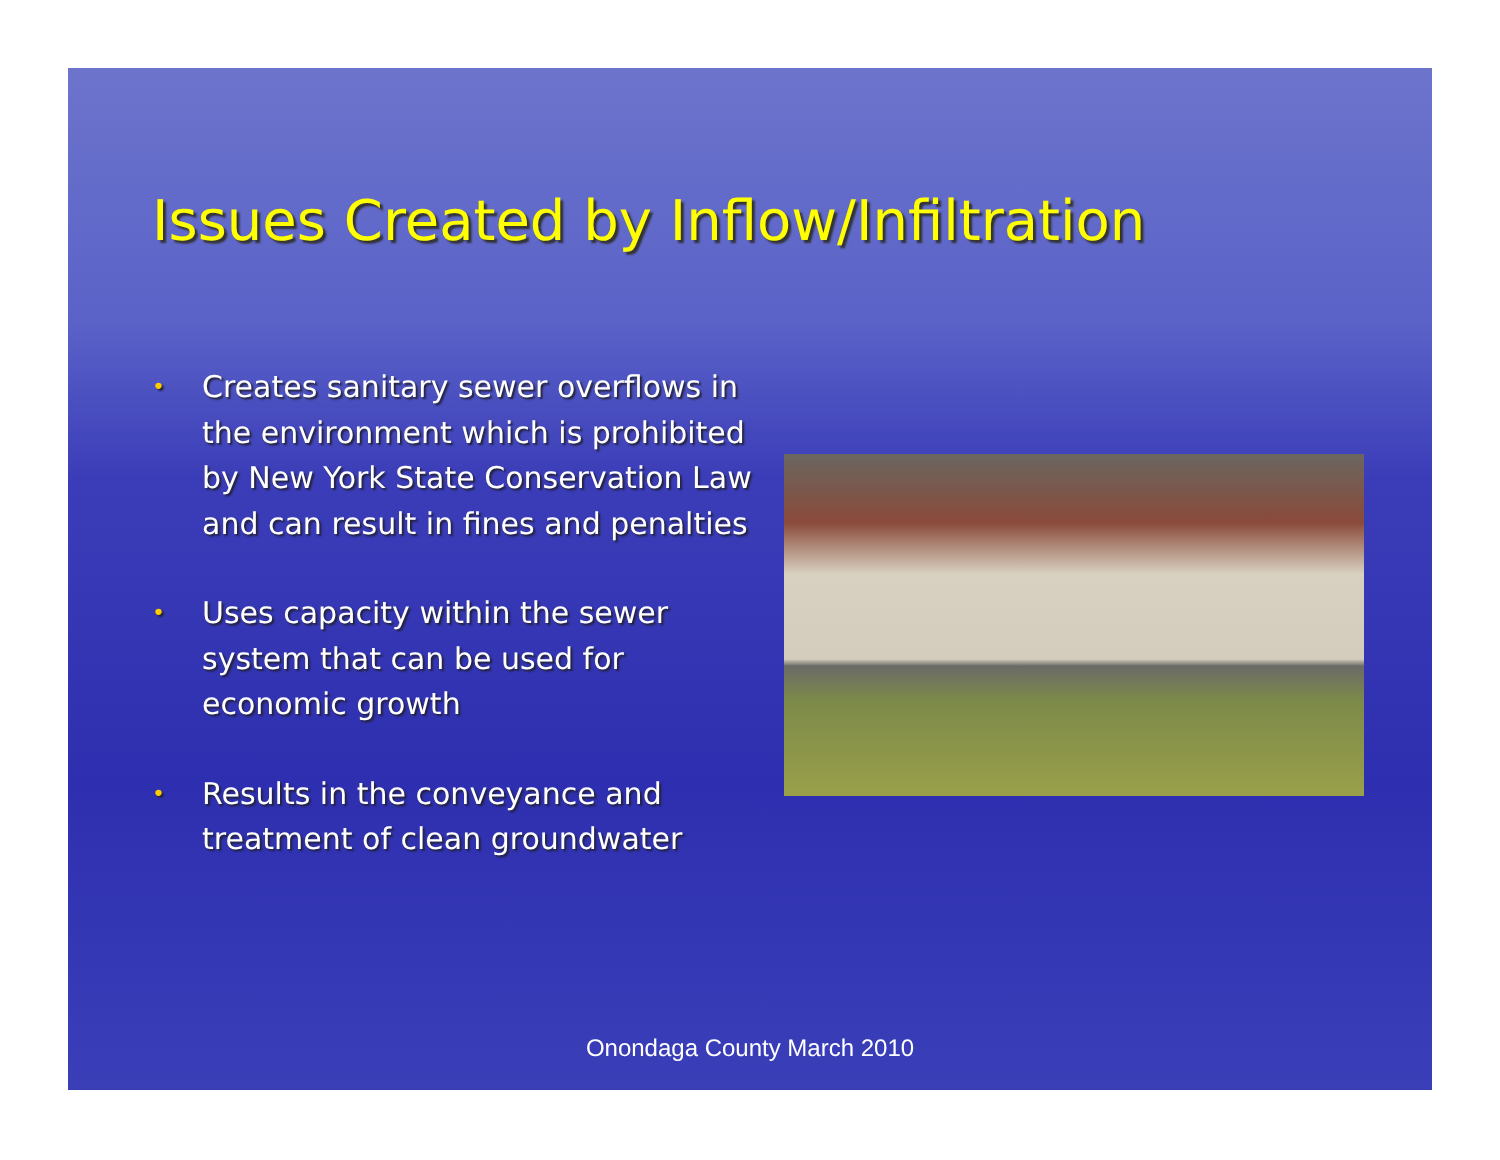Issues Created by Inflow/Infiltration
• Creates sanitary sewer overflows in the environment which is prohibited by New York State Conservation Law and can result in fines and penalties
• Uses capacity within the sewer system that can be used for economic growth
• Results in the conveyance and treatment of clean groundwater
Onondaga County March 2010